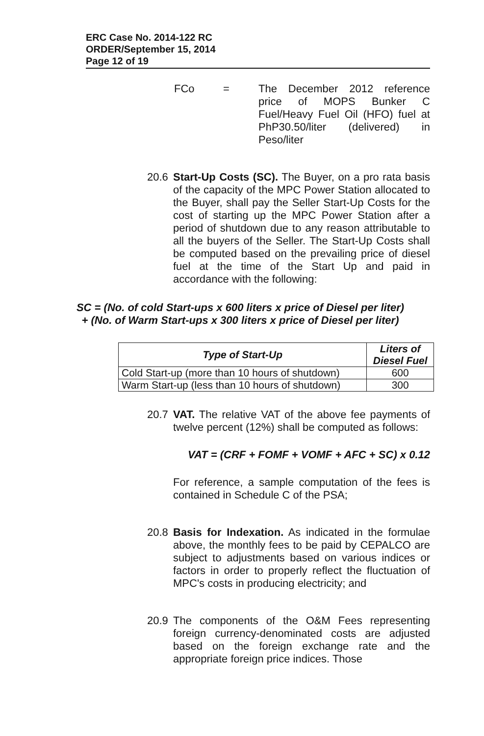ERC Case No. 2014-122 RC
ORDER/September 15, 2014
Page 12 of 19
FCo = The December 2012 reference price of MOPS Bunker C Fuel/Heavy Fuel Oil (HFO) fuel at PhP30.50/liter (delivered) in Peso/liter
20.6 Start-Up Costs (SC). The Buyer, on a pro rata basis of the capacity of the MPC Power Station allocated to the Buyer, shall pay the Seller Start-Up Costs for the cost of starting up the MPC Power Station after a period of shutdown due to any reason attributable to all the buyers of the Seller. The Start-Up Costs shall be computed based on the prevailing price of diesel fuel at the time of the Start Up and paid in accordance with the following:
SC = (No. of cold Start-ups x 600 liters x price of Diesel per liter)
+ (No. of Warm Start-ups x 300 liters x price of Diesel per liter)
| Type of Start-Up | Liters of Diesel Fuel |
| --- | --- |
| Cold Start-up (more than 10 hours of shutdown) | 600 |
| Warm Start-up (less than 10 hours of shutdown) | 300 |
20.7 VAT. The relative VAT of the above fee payments of twelve percent (12%) shall be computed as follows:
VAT = (CRF + FOMF + VOMF + AFC + SC) x 0.12
For reference, a sample computation of the fees is contained in Schedule C of the PSA;
20.8 Basis for Indexation. As indicated in the formulae above, the monthly fees to be paid by CEPALCO are subject to adjustments based on various indices or factors in order to properly reflect the fluctuation of MPC's costs in producing electricity; and
20.9 The components of the O&M Fees representing foreign currency-denominated costs are adjusted based on the foreign exchange rate and the appropriate foreign price indices. Those